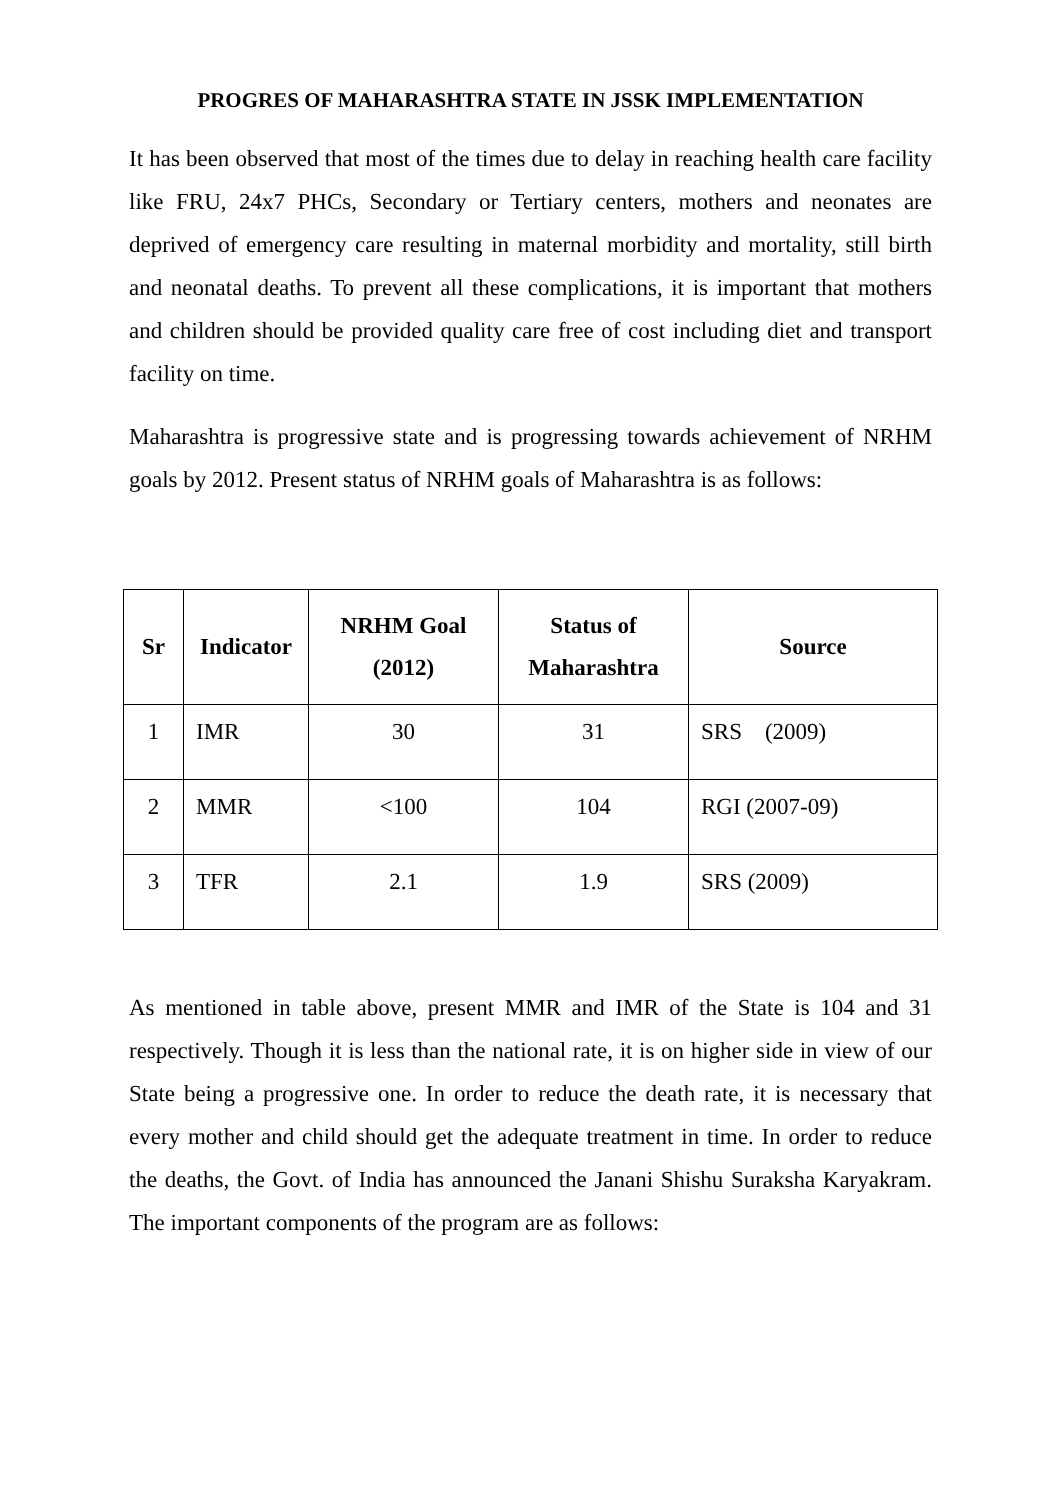PROGRES OF MAHARASHTRA STATE IN JSSK IMPLEMENTATION
It has been observed that most of the times due to delay in reaching health care facility like FRU, 24x7 PHCs, Secondary or Tertiary centers, mothers and neonates are deprived of emergency care resulting in maternal morbidity and mortality, still birth and neonatal deaths. To prevent all these complications, it is important that mothers and children should be provided quality care free of cost including diet and transport facility on time.
Maharashtra is progressive state and is progressing towards achievement of NRHM goals by 2012. Present status of NRHM goals of Maharashtra is as follows:
| Sr | Indicator | NRHM Goal (2012) | Status of Maharashtra | Source |
| --- | --- | --- | --- | --- |
| 1 | IMR | 30 | 31 | SRS (2009) |
| 2 | MMR | <100 | 104 | RGI (2007-09) |
| 3 | TFR | 2.1 | 1.9 | SRS (2009) |
As mentioned in table above, present MMR and IMR of the State is 104 and 31 respectively. Though it is less than the national rate, it is on higher side in view of our State being a progressive one. In order to reduce the death rate, it is necessary that every mother and child should get the adequate treatment in time. In order to reduce the deaths, the Govt. of India has announced the Janani Shishu Suraksha Karyakram. The important components of the program are as follows: